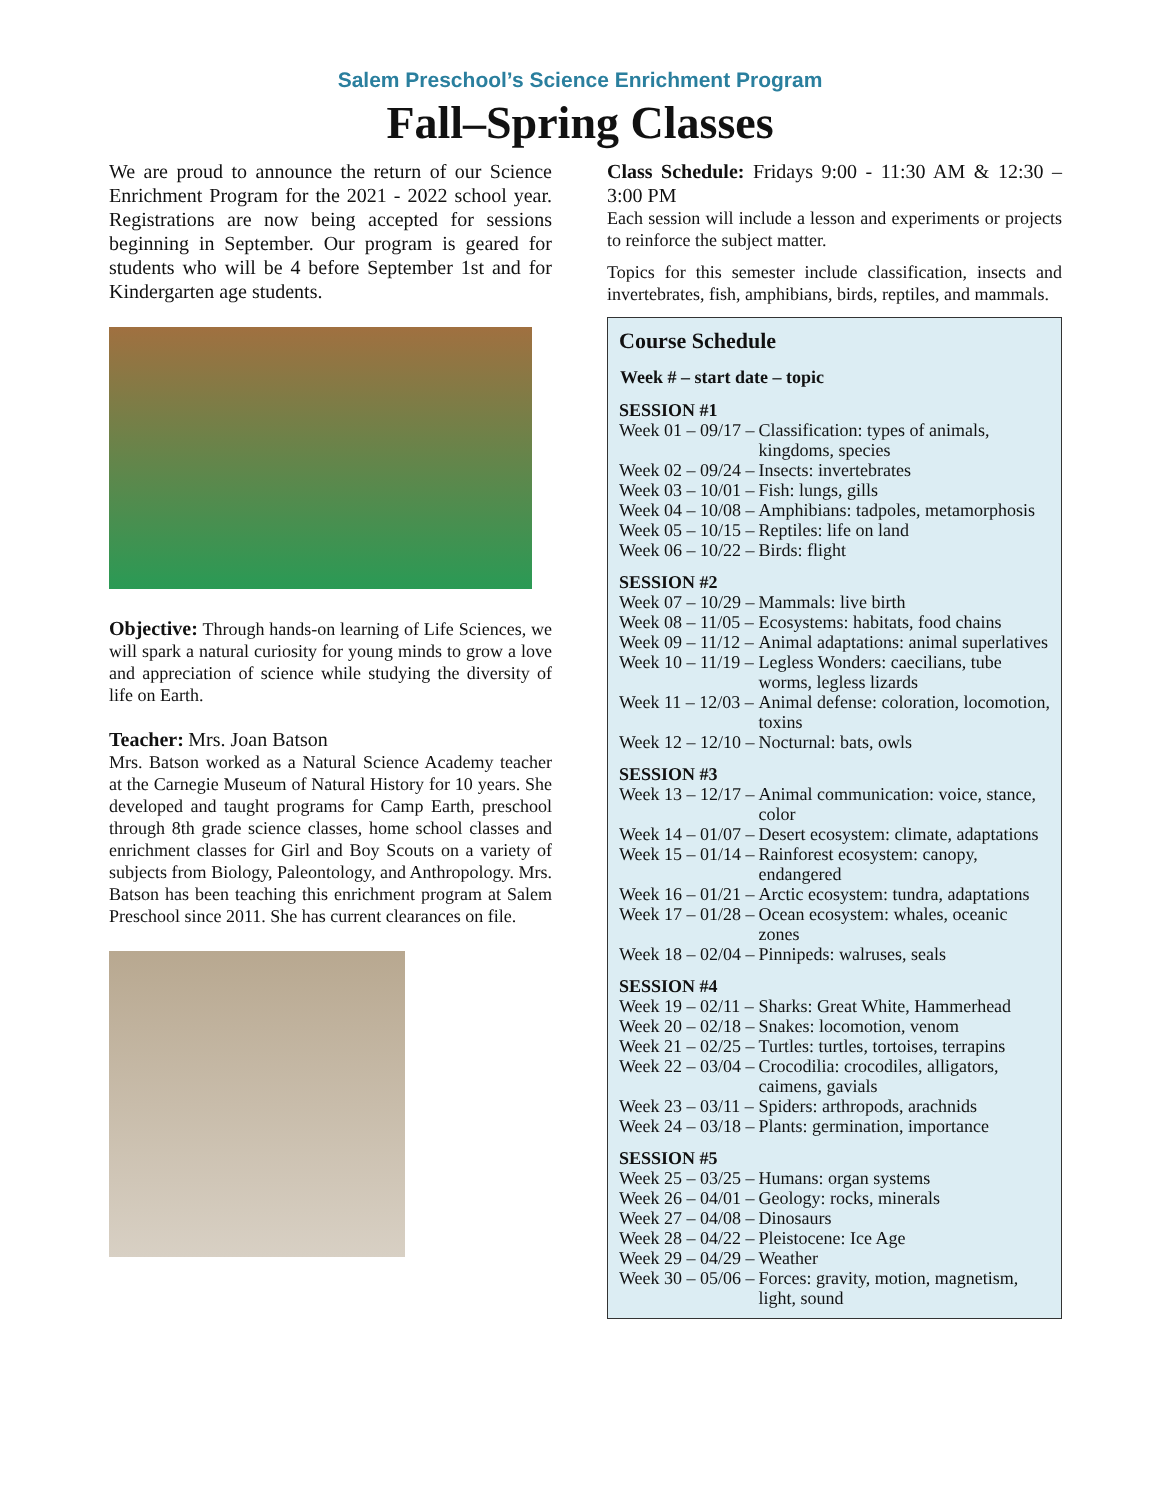Salem Preschool’s Science Enrichment Program
Fall–Spring Classes
We are proud to announce the return of our Science Enrichment Program for the 2021 - 2022 school year. Registrations are now being accepted for sessions beginning in September. Our program is geared for students who will be 4 before September 1st and for Kindergarten age students.
Objective: Through hands-on learning of Life Sciences, we will spark a natural curiosity for young minds to grow a love and appreciation of science while studying the diversity of life on Earth.
Teacher: Mrs. Joan Batson
Mrs. Batson worked as a Natural Science Academy teacher at the Carnegie Museum of Natural History for 10 years. She developed and taught programs for Camp Earth, preschool through 8th grade science classes, home school classes and enrichment classes for Girl and Boy Scouts on a variety of subjects from Biology, Paleontology, and Anthropology. Mrs. Batson has been teaching this enrichment program at Salem Preschool since 2011. She has current clearances on file.
Class Schedule: Fridays 9:00 - 11:30 AM & 12:30 – 3:00 PM
Each session will include a lesson and experiments or projects to reinforce the subject matter.
Topics for this semester include classification, insects and invertebrates, fish, amphibians, birds, reptiles, and mammals.
Course Schedule
| Week # – start date – topic | |
| --- | --- |
| SESSION #1 | |
| Week 01 – 09/17 – | Classification: types of animals, kingdoms, species |
| Week 02 – 09/24 – | Insects: invertebrates |
| Week 03 – 10/01 – | Fish: lungs, gills |
| Week 04 – 10/08 – | Amphibians: tadpoles, metamorphosis |
| Week 05 – 10/15 – | Reptiles: life on land |
| Week 06 – 10/22 – | Birds: flight |
| SESSION #2 | |
| Week 07 – 10/29 – | Mammals: live birth |
| Week 08 – 11/05 – | Ecosystems: habitats, food chains |
| Week 09 – 11/12 – | Animal adaptations: animal superlatives |
| Week 10 – 11/19 – | Legless Wonders: caecilians, tube worms, legless lizards |
| Week 11 – 12/03 – | Animal defense: coloration, locomotion, toxins |
| Week 12 – 12/10 – | Nocturnal: bats, owls |
| SESSION #3 | |
| Week 13 – 12/17 – | Animal communication: voice, stance, color |
| Week 14 – 01/07 – | Desert ecosystem: climate, adaptations |
| Week 15 – 01/14 – | Rainforest ecosystem: canopy, endangered |
| Week 16 – 01/21 – | Arctic ecosystem: tundra, adaptations |
| Week 17 – 01/28 – | Ocean ecosystem: whales, oceanic zones |
| Week 18 – 02/04 – | Pinnipeds: walruses, seals |
| SESSION #4 | |
| Week 19 – 02/11 – | Sharks: Great White, Hammerhead |
| Week 20 – 02/18 – | Snakes: locomotion, venom |
| Week 21 – 02/25 – | Turtles: turtles, tortoises, terrapins |
| Week 22 – 03/04 – | Crocodilia: crocodiles, alligators, caimens, gavials |
| Week 23 – 03/11 – | Spiders: arthropods, arachnids |
| Week 24 – 03/18 – | Plants: germination, importance |
| SESSION #5 | |
| Week 25 – 03/25 – | Humans: organ systems |
| Week 26 – 04/01 – | Geology: rocks, minerals |
| Week 27 – 04/08 – | Dinosaurs |
| Week 28 – 04/22 – | Pleistocene: Ice Age |
| Week 29 – 04/29 – | Weather |
| Week 30 – 05/06 – | Forces: gravity, motion, magnetism, light, sound |